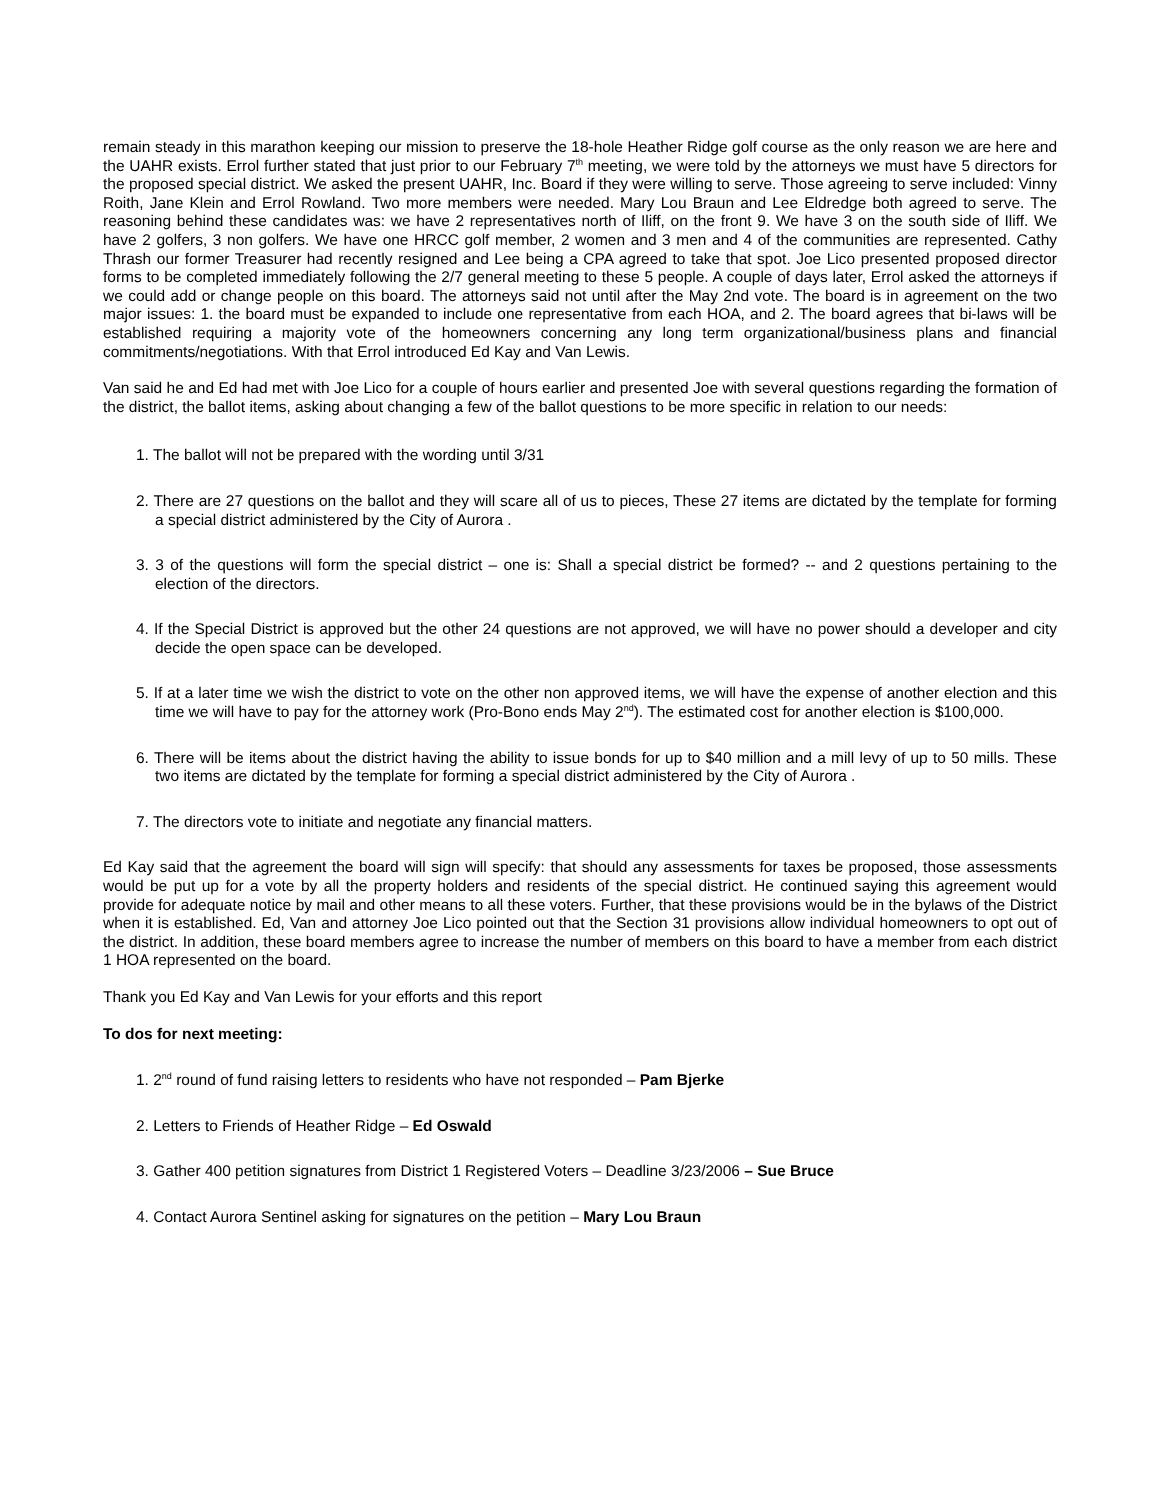remain steady in this marathon keeping our mission to preserve the 18-hole Heather Ridge golf course as the only reason we are here and the UAHR exists. Errol further stated that just prior to our February 7<sup>th</sup> meeting, we were told by the attorneys we must have 5 directors for the proposed special district. We asked the present UAHR, Inc. Board if they were willing to serve. Those agreeing to serve included: Vinny Roith, Jane Klein and Errol Rowland. Two more members were needed. Mary Lou Braun and Lee Eldredge both agreed to serve. The reasoning behind these candidates was: we have 2 representatives north of Iliff, on the front 9. We have 3 on the south side of Iliff. We have 2 golfers, 3 non golfers. We have one HRCC golf member, 2 women and 3 men and 4 of the communities are represented. Cathy Thrash our former Treasurer had recently resigned and Lee being a CPA agreed to take that spot. Joe Lico presented proposed director forms to be completed immediately following the 2/7 general meeting to these 5 people. A couple of days later, Errol asked the attorneys if we could add or change people on this board. The attorneys said not until after the May 2nd vote. The board is in agreement on the two major issues: 1. the board must be expanded to include one representative from each HOA, and 2. The board agrees that bi-laws will be established requiring a majority vote of the homeowners concerning any long term organizational/business plans and financial commitments/negotiations. With that Errol introduced Ed Kay and Van Lewis.
Van said he and Ed had met with Joe Lico for a couple of hours earlier and presented Joe with several questions regarding the formation of the district, the ballot items, asking about changing a few of the ballot questions to be more specific in relation to our needs:
1. The ballot will not be prepared with the wording until 3/31
2. There are 27 questions on the ballot and they will scare all of us to pieces, These 27 items are dictated by the template for forming a special district administered by the City of Aurora .
3. 3 of the questions will form the special district – one is: Shall a special district be formed? -- and 2 questions pertaining to the election of the directors.
4. If the Special District is approved but the other 24 questions are not approved, we will have no power should a developer and city decide the open space can be developed.
5. If at a later time we wish the district to vote on the other non approved items, we will have the expense of another election and this time we will have to pay for the attorney work (Pro-Bono ends May 2<sup>nd</sup>). The estimated cost for another election is $100,000.
6. There will be items about the district having the ability to issue bonds for up to $40 million and a mill levy of up to 50 mills. These two items are dictated by the template for forming a special district administered by the City of Aurora .
7. The directors vote to initiate and negotiate any financial matters.
Ed Kay said that the agreement the board will sign will specify: that should any assessments for taxes be proposed, those assessments would be put up for a vote by all the property holders and residents of the special district. He continued saying this agreement would provide for adequate notice by mail and other means to all these voters. Further, that these provisions would be in the bylaws of the District when it is established. Ed, Van and attorney Joe Lico pointed out that the Section 31 provisions allow individual homeowners to opt out of the district. In addition, these board members agree to increase the number of members on this board to have a member from each district 1 HOA represented on the board.
Thank you Ed Kay and Van Lewis for your efforts and this report
To dos for next meeting:
1. 2<sup>nd</sup> round of fund raising letters to residents who have not responded – Pam Bjerke
2. Letters to Friends of Heather Ridge – Ed Oswald
3. Gather 400 petition signatures from District 1 Registered Voters – Deadline 3/23/2006 – Sue Bruce
4. Contact Aurora Sentinel asking for signatures on the petition – Mary Lou Braun